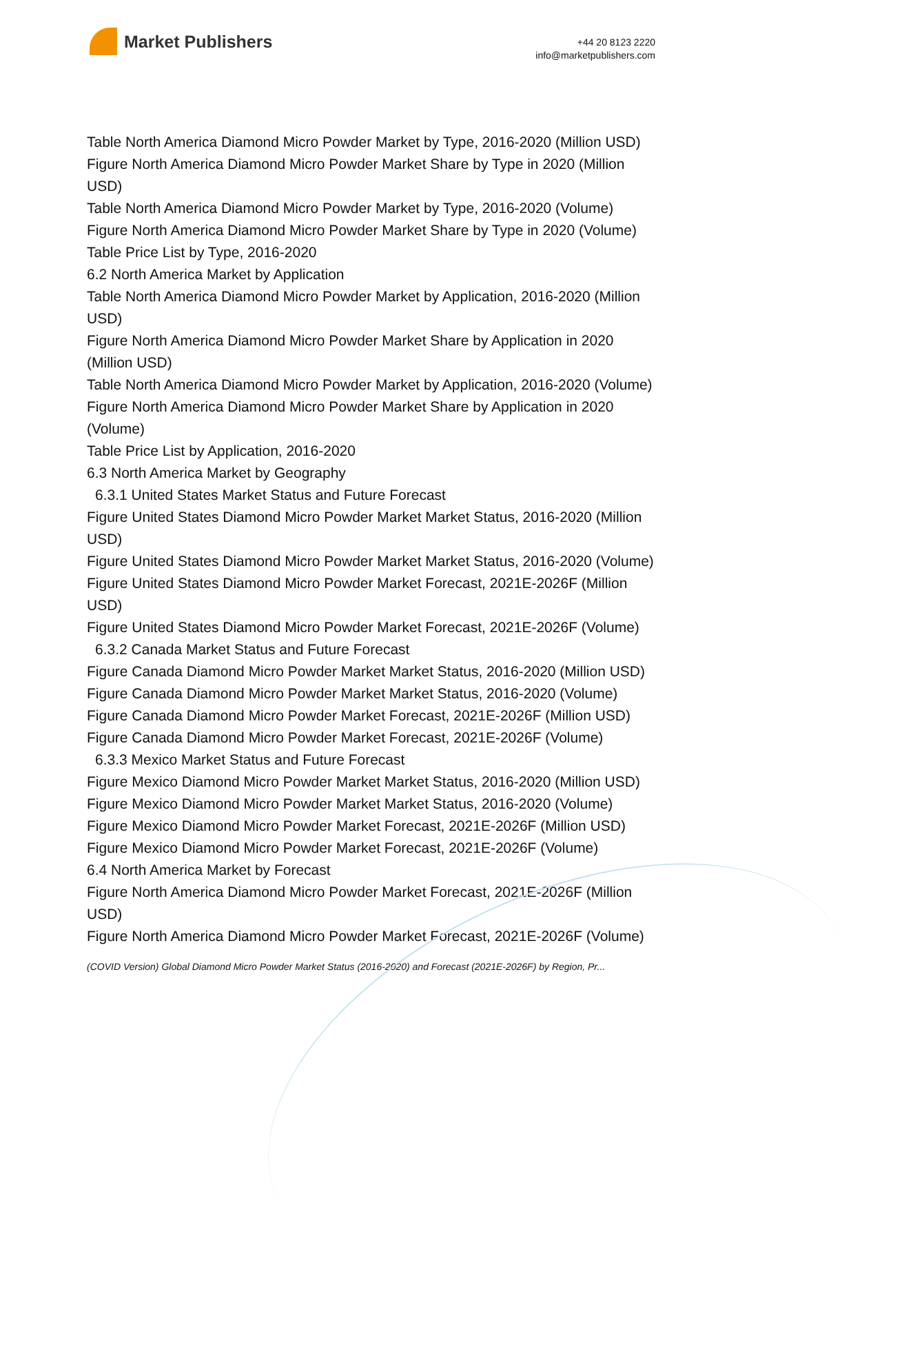Market Publishers
+44 20 8123 2220
info@marketpublishers.com
Table North America Diamond Micro Powder Market by Type, 2016-2020 (Million USD)
Figure North America Diamond Micro Powder Market Share by Type in 2020 (Million USD)
Table North America Diamond Micro Powder Market by Type, 2016-2020 (Volume)
Figure North America Diamond Micro Powder Market Share by Type in 2020 (Volume)
Table Price List by Type, 2016-2020
6.2 North America Market by Application
Table North America Diamond Micro Powder Market by Application, 2016-2020 (Million USD)
Figure North America Diamond Micro Powder Market Share by Application in 2020 (Million USD)
Table North America Diamond Micro Powder Market by Application, 2016-2020 (Volume)
Figure North America Diamond Micro Powder Market Share by Application in 2020 (Volume)
Table Price List by Application, 2016-2020
6.3 North America Market by Geography
6.3.1 United States Market Status and Future Forecast
Figure United States Diamond Micro Powder Market Market Status, 2016-2020 (Million USD)
Figure United States Diamond Micro Powder Market Market Status, 2016-2020 (Volume)
Figure United States Diamond Micro Powder Market Forecast, 2021E-2026F (Million USD)
Figure United States Diamond Micro Powder Market Forecast, 2021E-2026F (Volume)
6.3.2 Canada Market Status and Future Forecast
Figure Canada Diamond Micro Powder Market Market Status, 2016-2020 (Million USD)
Figure Canada Diamond Micro Powder Market Market Status, 2016-2020 (Volume)
Figure Canada Diamond Micro Powder Market Forecast, 2021E-2026F (Million USD)
Figure Canada Diamond Micro Powder Market Forecast, 2021E-2026F (Volume)
6.3.3 Mexico Market Status and Future Forecast
Figure Mexico Diamond Micro Powder Market Market Status, 2016-2020 (Million USD)
Figure Mexico Diamond Micro Powder Market Market Status, 2016-2020 (Volume)
Figure Mexico Diamond Micro Powder Market Forecast, 2021E-2026F (Million USD)
Figure Mexico Diamond Micro Powder Market Forecast, 2021E-2026F (Volume)
6.4 North America Market by Forecast
Figure North America Diamond Micro Powder Market Forecast, 2021E-2026F (Million USD)
Figure North America Diamond Micro Powder Market Forecast, 2021E-2026F (Volume)
(COVID Version) Global Diamond Micro Powder Market Status (2016-2020) and Forecast (2021E-2026F) by Region, Pr...